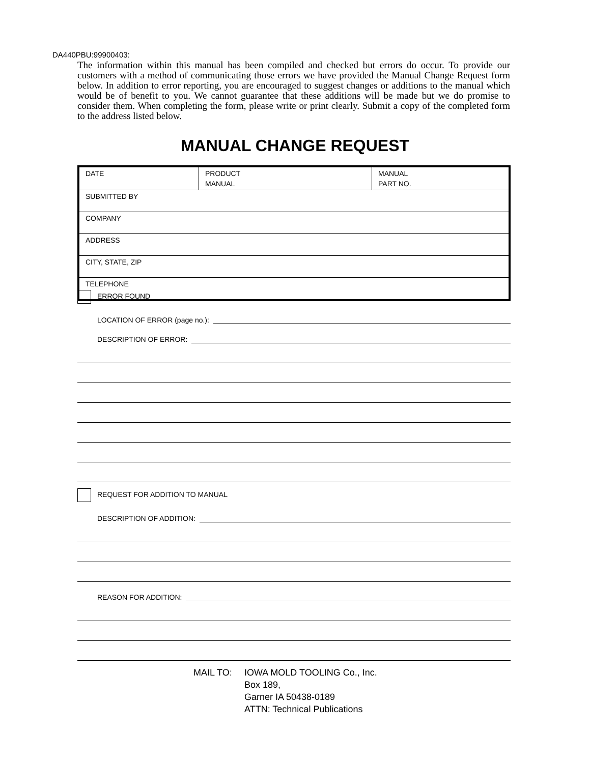DA440PBU:99900403:
The information within this manual has been compiled and checked but errors do occur. To provide our customers with a method of communicating those errors we have provided the Manual Change Request form below. In addition to error reporting, you are encouraged to suggest changes or additions to the manual which would be of benefit to you. We cannot guarantee that these additions will be made but we do promise to consider them. When completing the form, please write or print clearly. Submit a copy of the completed form to the address listed below.
MANUAL CHANGE REQUEST
| DATE | PRODUCT MANUAL | MANUAL PART NO. |
| SUBMITTED BY | | |
| COMPANY | | |
| ADDRESS | | |
| CITY, STATE, ZIP | | |
| TELEPHONE | | |
ERROR FOUND
LOCATION OF ERROR (page no.):
DESCRIPTION OF ERROR:
REQUEST FOR ADDITION TO MANUAL
DESCRIPTION OF ADDITION:
REASON FOR ADDITION:
MAIL TO: IOWA MOLD TOOLING Co., Inc.
Box 189,
Garner IA 50438-0189
ATTN: Technical Publications